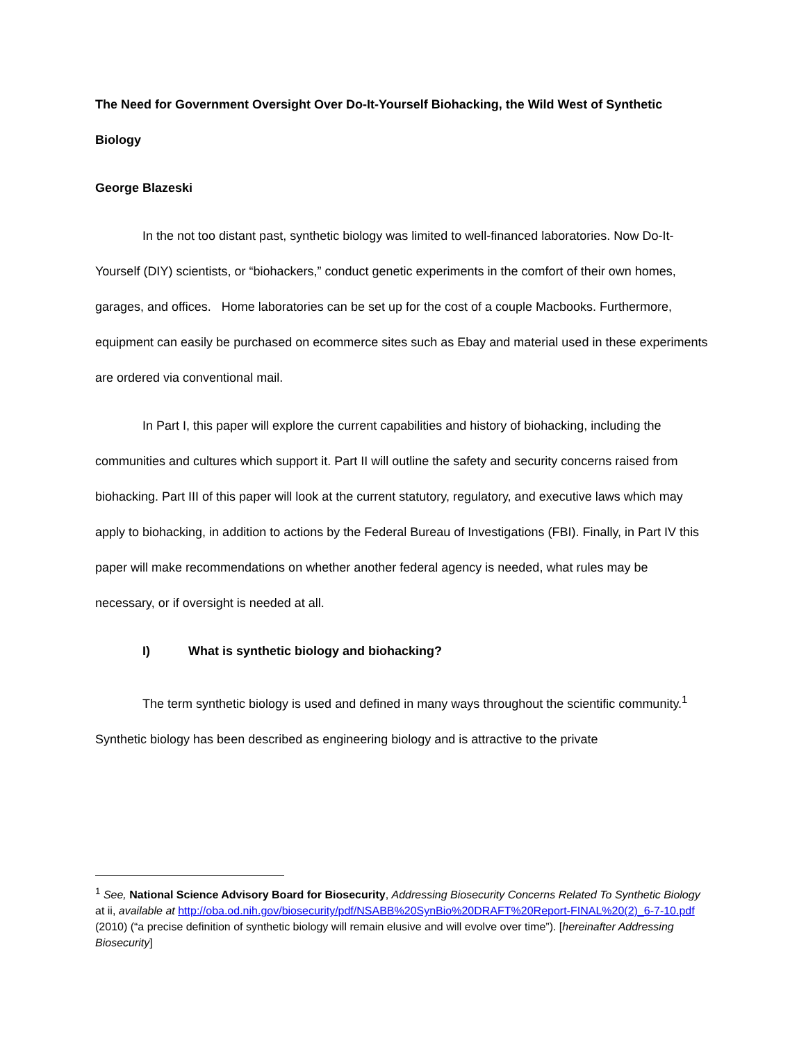The Need for Government Oversight Over Do-It-Yourself Biohacking, the Wild West of Synthetic Biology
George Blazeski
In the not too distant past, synthetic biology was limited to well-financed laboratories. Now Do-It-Yourself (DIY) scientists, or “biohackers,” conduct genetic experiments in the comfort of their own homes, garages, and offices. Home laboratories can be set up for the cost of a couple Macbooks. Furthermore, equipment can easily be purchased on ecommerce sites such as Ebay and material used in these experiments are ordered via conventional mail.
In Part I, this paper will explore the current capabilities and history of biohacking, including the communities and cultures which support it. Part II will outline the safety and security concerns raised from biohacking. Part III of this paper will look at the current statutory, regulatory, and executive laws which may apply to biohacking, in addition to actions by the Federal Bureau of Investigations (FBI). Finally, in Part IV this paper will make recommendations on whether another federal agency is needed, what rules may be necessary, or if oversight is needed at all.
I) What is synthetic biology and biohacking?
The term synthetic biology is used and defined in many ways throughout the scientific community.<sup>1</sup> Synthetic biology has been described as engineering biology and is attractive to the private
<sup>1</sup> See, National Science Advisory Board for Biosecurity, Addressing Biosecurity Concerns Related To Synthetic Biology at ii, available at http://oba.od.nih.gov/biosecurity/pdf/NSABB%20SynBio%20DRAFT%20Report-FINAL%20(2)_6-7-10.pdf (2010) (“a precise definition of synthetic biology will remain elusive and will evolve over time”). [hereinafter Addressing Biosecurity]